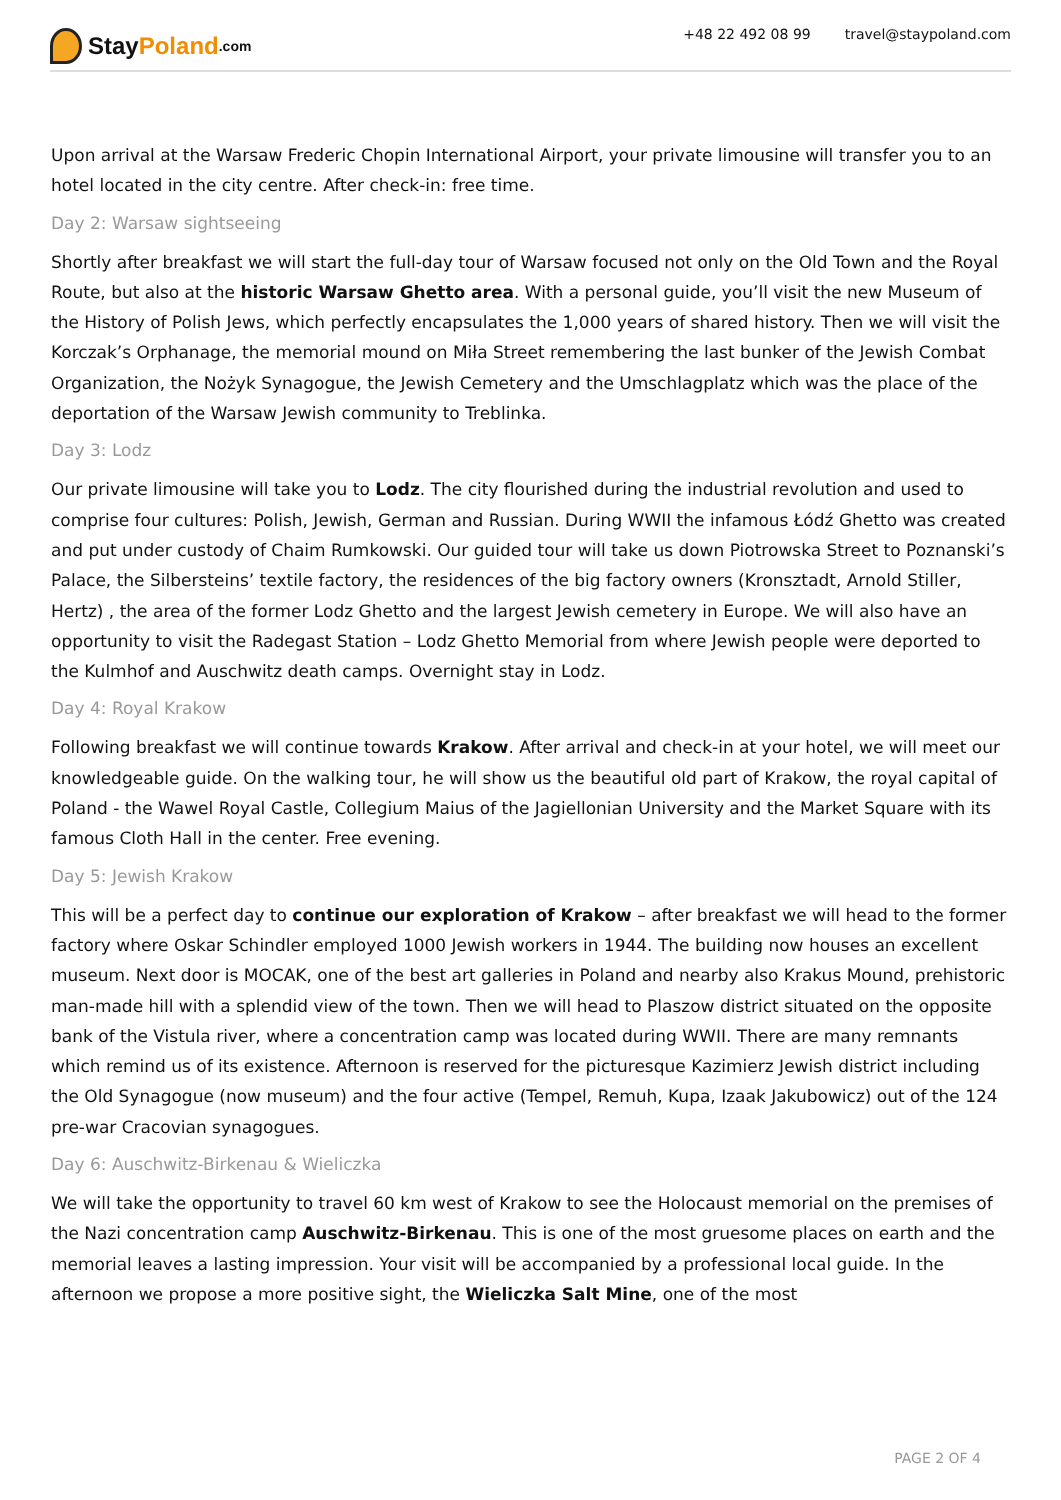Stay Poland.com +48 22 492 08 99 travel@staypoland.com
Upon arrival at the Warsaw Frederic Chopin International Airport, your private limousine will transfer you to an hotel located in the city centre. After check-in: free time.
Day 2: Warsaw sightseeing
Shortly after breakfast we will start the full-day tour of Warsaw focused not only on the Old Town and the Royal Route, but also at the historic Warsaw Ghetto area. With a personal guide, you’ll visit the new Museum of the History of Polish Jews, which perfectly encapsulates the 1,000 years of shared history. Then we will visit the Korczak’s Orphanage, the memorial mound on Miła Street remembering the last bunker of the Jewish Combat Organization, the Nożyk Synagogue, the Jewish Cemetery and the Umschlagplatz which was the place of the deportation of the Warsaw Jewish community to Treblinka.
Day 3: Lodz
Our private limousine will take you to Lodz. The city flourished during the industrial revolution and used to comprise four cultures: Polish, Jewish, German and Russian. During WWII the infamous Łódź Ghetto was created and put under custody of Chaim Rumkowski. Our guided tour will take us down Piotrowska Street to Poznanski’s Palace, the Silbersteins’ textile factory, the residences of the big factory owners (Kronsztadt, Arnold Stiller, Hertz) , the area of the former Lodz Ghetto and the largest Jewish cemetery in Europe. We will also have an opportunity to visit the Radegast Station – Lodz Ghetto Memorial from where Jewish people were deported to the Kulmhof and Auschwitz death camps. Overnight stay in Lodz.
Day 4: Royal Krakow
Following breakfast we will continue towards Krakow. After arrival and check-in at your hotel, we will meet our knowledgeable guide. On the walking tour, he will show us the beautiful old part of Krakow, the royal capital of Poland - the Wawel Royal Castle, Collegium Maius of the Jagiellonian University and the Market Square with its famous Cloth Hall in the center. Free evening.
Day 5: Jewish Krakow
This will be a perfect day to continue our exploration of Krakow – after breakfast we will head to the former factory where Oskar Schindler employed 1000 Jewish workers in 1944. The building now houses an excellent museum. Next door is MOCAK, one of the best art galleries in Poland and nearby also Krakus Mound, prehistoric man-made hill with a splendid view of the town. Then we will head to Plaszow district situated on the opposite bank of the Vistula river, where a concentration camp was located during WWII. There are many remnants which remind us of its existence. Afternoon is reserved for the picturesque Kazimierz Jewish district including the Old Synagogue (now museum) and the four active (Tempel, Remuh, Kupa, Izaak Jakubowicz) out of the 124 pre-war Cracovian synagogues.
Day 6: Auschwitz-Birkenau & Wieliczka
We will take the opportunity to travel 60 km west of Krakow to see the Holocaust memorial on the premises of the Nazi concentration camp Auschwitz-Birkenau. This is one of the most gruesome places on earth and the memorial leaves a lasting impression. Your visit will be accompanied by a professional local guide. In the afternoon we propose a more positive sight, the Wieliczka Salt Mine, one of the most
PAGE 2 OF 4